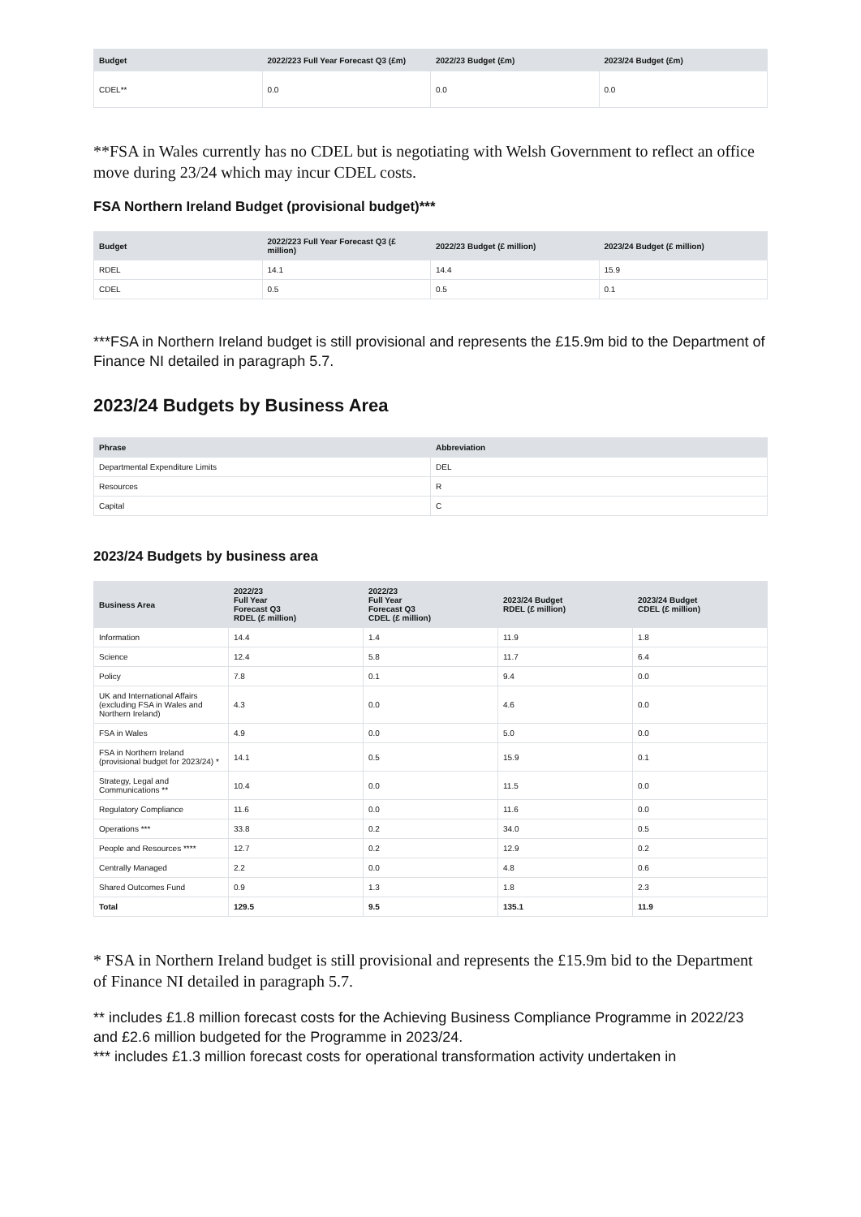| Budget | 2022/223 Full Year Forecast Q3 (£m) | 2022/23 Budget (£m) | 2023/24 Budget (£m) |
| --- | --- | --- | --- |
| CDEL** | 0.0 | 0.0 | 0.0 |
**FSA in Wales currently has no CDEL but is negotiating with Welsh Government to reflect an office move during 23/24 which may incur CDEL costs.
FSA Northern Ireland Budget (provisional budget)***
| Budget | 2022/223 Full Year Forecast Q3 (£ million) | 2022/23 Budget (£ million) | 2023/24 Budget (£ million) |
| --- | --- | --- | --- |
| RDEL | 14.1 | 14.4 | 15.9 |
| CDEL | 0.5 | 0.5 | 0.1 |
***FSA in Northern Ireland budget is still provisional and represents the £15.9m bid to the Department of Finance NI detailed in paragraph 5.7.
2023/24 Budgets by Business Area
| Phrase | Abbreviation |
| --- | --- |
| Departmental Expenditure Limits | DEL |
| Resources | R |
| Capital | C |
2023/24 Budgets by business area
| Business Area | 2022/23 Full Year Forecast Q3 RDEL (£ million) | 2022/23 Full Year Forecast Q3 CDEL (£ million) | 2023/24 Budget RDEL (£ million) | 2023/24 Budget CDEL (£ million) |
| --- | --- | --- | --- | --- |
| Information | 14.4 | 1.4 | 11.9 | 1.8 |
| Science | 12.4 | 5.8 | 11.7 | 6.4 |
| Policy | 7.8 | 0.1 | 9.4 | 0.0 |
| UK and International Affairs (excluding FSA in Wales and Northern Ireland) | 4.3 | 0.0 | 4.6 | 0.0 |
| FSA in Wales | 4.9 | 0.0 | 5.0 | 0.0 |
| FSA in Northern Ireland (provisional budget for 2023/24) * | 14.1 | 0.5 | 15.9 | 0.1 |
| Strategy, Legal and Communications ** | 10.4 | 0.0 | 11.5 | 0.0 |
| Regulatory Compliance | 11.6 | 0.0 | 11.6 | 0.0 |
| Operations *** | 33.8 | 0.2 | 34.0 | 0.5 |
| People and Resources **** | 12.7 | 0.2 | 12.9 | 0.2 |
| Centrally Managed | 2.2 | 0.0 | 4.8 | 0.6 |
| Shared Outcomes Fund | 0.9 | 1.3 | 1.8 | 2.3 |
| Total | 129.5 | 9.5 | 135.1 | 11.9 |
* FSA in Northern Ireland budget is still provisional and represents the £15.9m bid to the Department of Finance NI detailed in paragraph 5.7.
** includes £1.8 million forecast costs for the Achieving Business Compliance Programme in 2022/23 and £2.6 million budgeted for the Programme in 2023/24.
*** includes £1.3 million forecast costs for operational transformation activity undertaken in